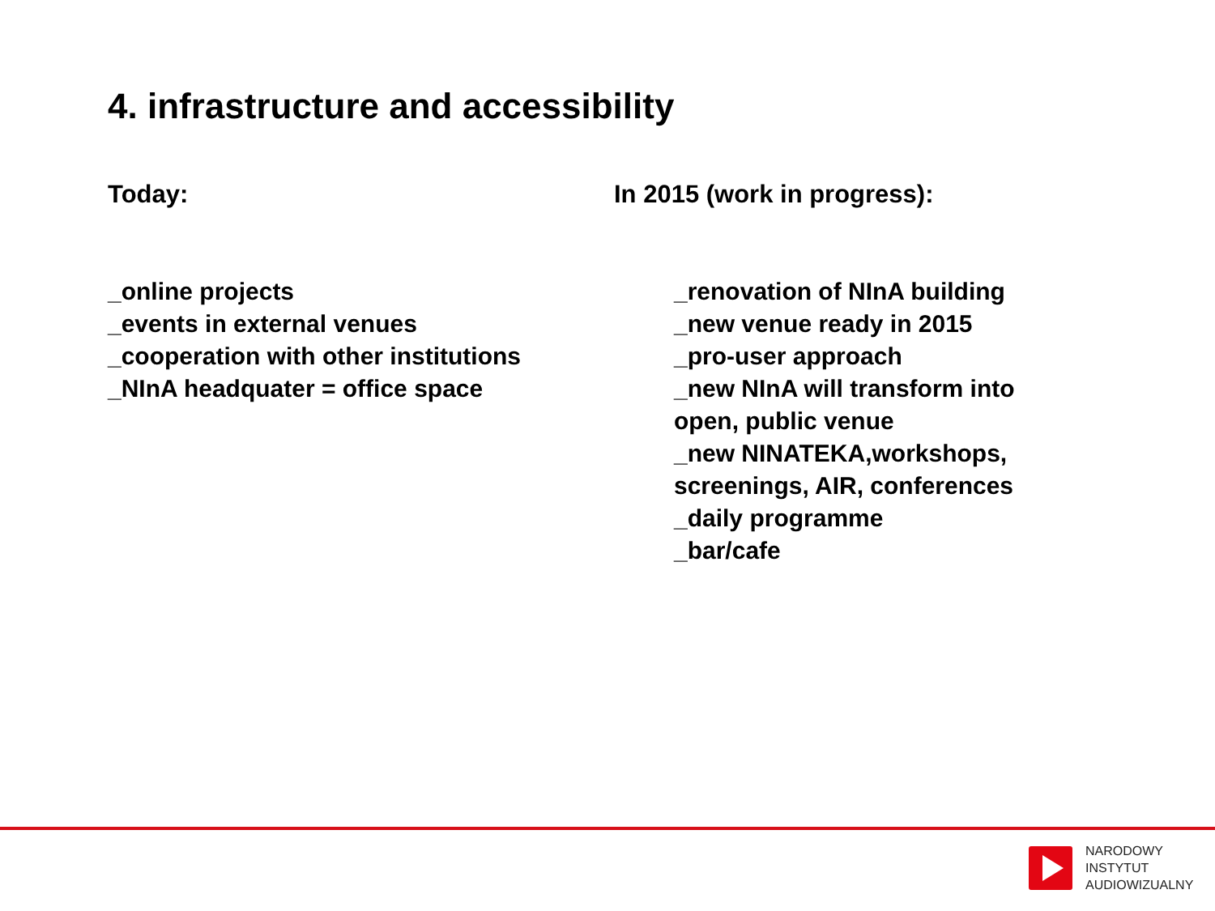4. infrastructure and accessibility
Today: In 2015 (work in progress):
_online projects
_events in external venues
_cooperation with other institutions
_NInA headquater = office space
_renovation of NInA building
_new venue ready in 2015
_pro-user approach
_new NInA will transform into
open, public venue
_new NINATEKA,workshops,
screenings, AIR, conferences
_daily programme
_bar/cafe
NARODOWY
INSTYTUT
AUDIOWIZUALNY